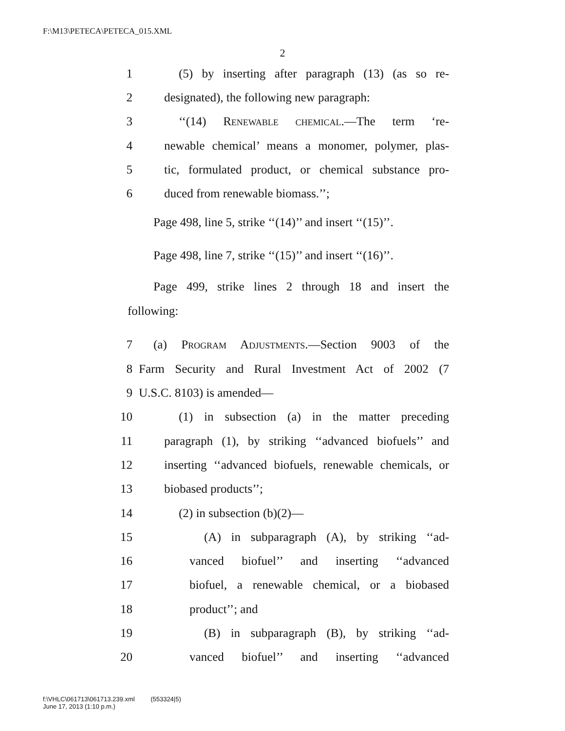F:\M13\PETECA\PETECA_015.XML
2
1 (5) by inserting after paragraph (13) (as so re-
2 designated), the following new paragraph:
3 ‘‘(14) Renewable chemical.—The term ‘re-
4 newable chemical’ means a monomer, polymer, plas-
5 tic, formulated product, or chemical substance pro-
6 duced from renewable biomass.’’;
Page 498, line 5, strike ‘‘(14)’’ and insert ‘‘(15)’’.
Page 498, line 7, strike ‘‘(15)’’ and insert ‘‘(16)’’.
Page 499, strike lines 2 through 18 and insert the
following:
7 (a) Program Adjustments.—Section 9003 of the
8 Farm Security and Rural Investment Act of 2002 (7
9 U.S.C. 8103) is amended—
10 (1) in subsection (a) in the matter preceding
11 paragraph (1), by striking ‘‘advanced biofuels’’ and
12 inserting ‘‘advanced biofuels, renewable chemicals, or
13 biobased products’’;
14 (2) in subsection (b)(2)—
15 (A) in subparagraph (A), by striking ‘‘ad-
16 vanced biofuel’’ and inserting ‘‘advanced
17 biofuel, a renewable chemical, or a biobased
18 product’’; and
19 (B) in subparagraph (B), by striking ‘‘ad-
20 vanced biofuel’’ and inserting ‘‘advanced
f:\VHLC\061713\061713.239.xml (553324|5)
June 17, 2013 (1:10 p.m.)